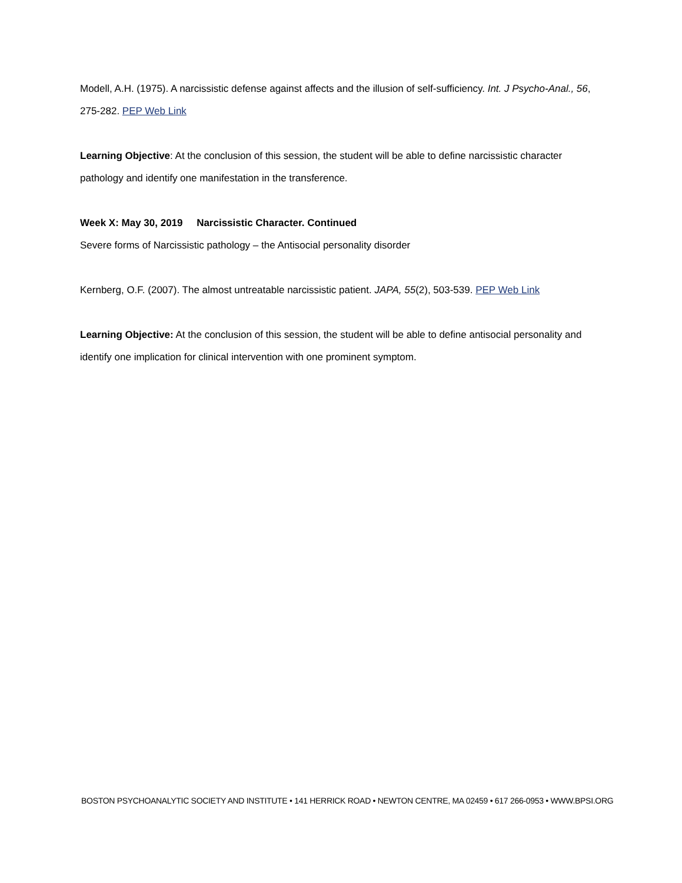Modell, A.H. (1975). A narcissistic defense against affects and the illusion of self-sufficiency. Int. J Psycho-Anal., 56, 275-282. PEP Web Link
Learning Objective: At the conclusion of this session, the student will be able to define narcissistic character pathology and identify one manifestation in the transference.
Week X: May 30, 2019 Narcissistic Character. Continued
Severe forms of Narcissistic pathology – the Antisocial personality disorder
Kernberg, O.F. (2007). The almost untreatable narcissistic patient. JAPA, 55(2), 503-539. PEP Web Link
Learning Objective: At the conclusion of this session, the student will be able to define antisocial personality and identify one implication for clinical intervention with one prominent symptom.
BOSTON PSYCHOANALYTIC SOCIETY AND INSTITUTE • 141 HERRICK ROAD • NEWTON CENTRE, MA 02459 • 617 266-0953 • WWW.BPSI.ORG